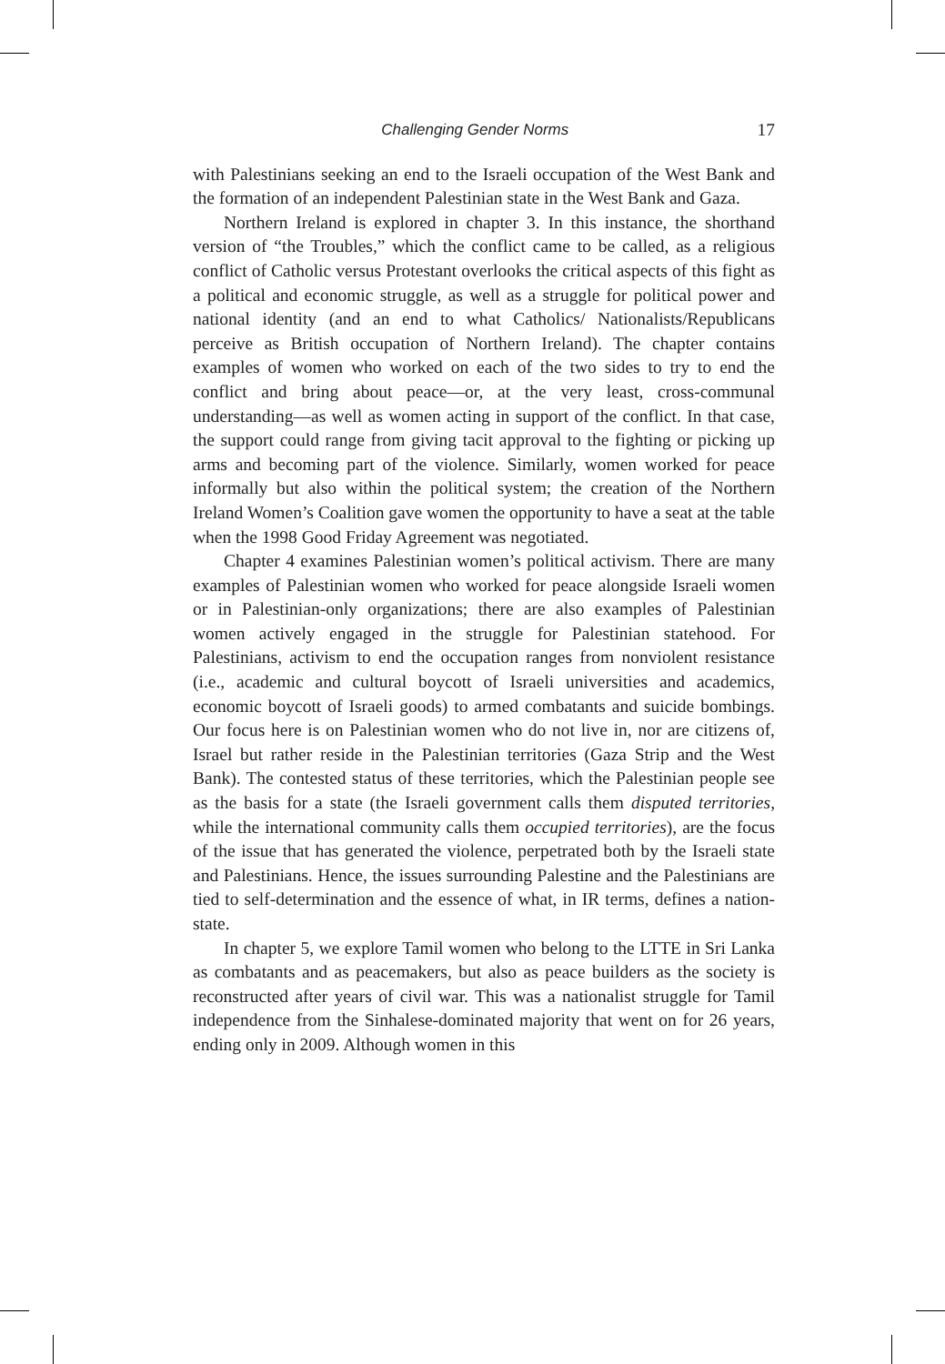Challenging Gender Norms 17
with Palestinians seeking an end to the Israeli occupation of the West Bank and the formation of an independent Palestinian state in the West Bank and Gaza.
Northern Ireland is explored in chapter 3. In this instance, the shorthand version of “the Troubles,” which the conflict came to be called, as a religious conflict of Catholic versus Protestant overlooks the critical aspects of this fight as a political and economic struggle, as well as a struggle for political power and national identity (and an end to what Catholics/ Nationalists/Republicans perceive as British occupation of Northern Ireland). The chapter contains examples of women who worked on each of the two sides to try to end the conflict and bring about peace—or, at the very least, cross-communal understanding—as well as women acting in support of the conflict. In that case, the support could range from giving tacit approval to the fighting or picking up arms and becoming part of the violence. Similarly, women worked for peace informally but also within the political system; the creation of the Northern Ireland Women’s Coalition gave women the opportunity to have a seat at the table when the 1998 Good Friday Agreement was negotiated.
Chapter 4 examines Palestinian women’s political activism. There are many examples of Palestinian women who worked for peace alongside Israeli women or in Palestinian-only organizations; there are also examples of Palestinian women actively engaged in the struggle for Palestinian statehood. For Palestinians, activism to end the occupation ranges from nonviolent resistance (i.e., academic and cultural boycott of Israeli universities and academics, economic boycott of Israeli goods) to armed combatants and suicide bombings. Our focus here is on Palestinian women who do not live in, nor are citizens of, Israel but rather reside in the Palestinian territories (Gaza Strip and the West Bank). The contested status of these territories, which the Palestinian people see as the basis for a state (the Israeli government calls them disputed territories, while the international community calls them occupied territories), are the focus of the issue that has generated the violence, perpetrated both by the Israeli state and Palestinians. Hence, the issues surrounding Palestine and the Palestinians are tied to self-determination and the essence of what, in IR terms, defines a nation-state.
In chapter 5, we explore Tamil women who belong to the LTTE in Sri Lanka as combatants and as peacemakers, but also as peace builders as the society is reconstructed after years of civil war. This was a nationalist struggle for Tamil independence from the Sinhalese-dominated majority that went on for 26 years, ending only in 2009. Although women in this